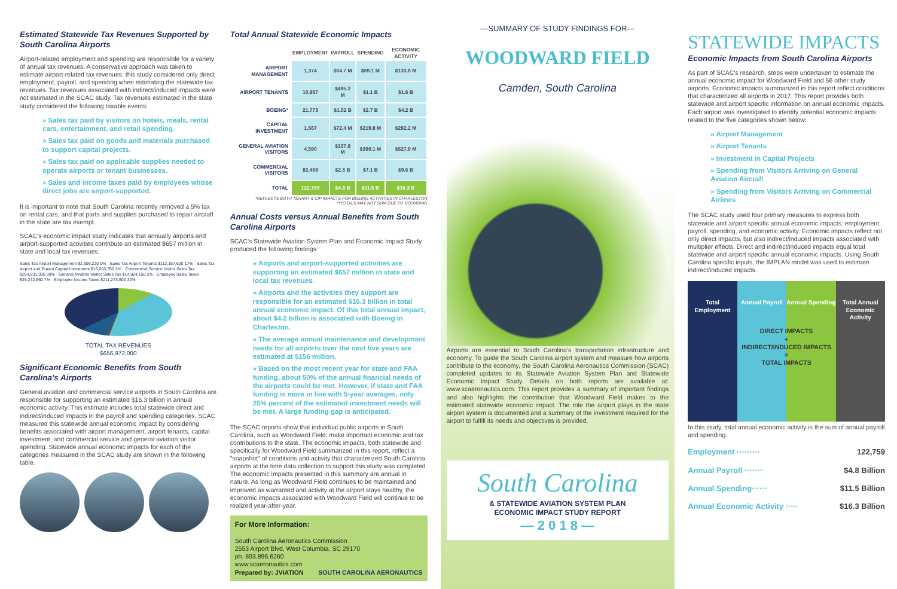Estimated Statewide Tax Revenues Supported by South Carolina Airports
Airport-related employment and spending are responsible for a variety of annual tax revenues. A conservative approach was taken to estimate airport-related tax revenues; this study considered only direct employment, payroll, and spending when estimating the statewide tax revenues. Tax revenues associated with indirect/induced impacts were not estimated in the SCAC study. Tax revenues estimated in the state study considered the following taxable events:
» Sales tax paid by visitors on hotels, meals, rental cars, entertainment, and retail spending.
» Sales tax paid on goods and materials purchased to support capital projects.
» Sales tax paid on applicable supplies needed to operate airports or tenant businesses.
» Sales and income taxes paid by employees whose direct jobs are airport-supported.
It is important to note that South Carolina recently removed a 5% tax on rental cars, and that parts and supplies purchased to repair aircraft in the state are tax exempt.
SCAC's economic impact study indicates that annually airports and airport-supported activities contribute an estimated $657 million in state and local tax revenues.
Sales Tax Airport Management $2,609,220 0% · Sales Tax Airport Tenants $112,157,620 17% · Sales Tax Airport and Tenant Capital Investment $16,003,350 3% · Commercial Service Visitor Sales Tax $254,831,300 39% · General Aviation Visitor Sales Tax $14,824,150 2% · Employee Sales Taxes $45,272,860 7% · Employee Income Taxes $211,273,500 32%
TOTAL TAX REVENUES
$656,972,000
Significant Economic Benefits from South Carolina's Airports
General aviation and commercial service airports in South Carolina are responsible for supporting an estimated $16.3 billion in annual economic activity. This estimate includes total statewide direct and indirect/induced impacts in the payroll and spending categories. SCAC measured this statewide annual economic impact by considering benefits associated with airport management, airport tenants, capital investment, and commercial service and general aviation visitor spending. Statewide annual economic impacts for each of the categories measured in the SCAC study are shown in the following table.
Total Annual Statewide Economic Impacts
| | EMPLOYMENT | PAYROLL | SPENDING | ECONOMIC ACTIVITY |
| --- | --- | --- | --- | --- |
| AIRPORT MANAGEMENT | 1,374 | $64.7 M | $69.1 M | $133.8 M |
| AIRPORT TENANTS | 10,987 | $495.2 M | $1.1 B | $1.6 B |
| BOEING* | 21,773 | $1.52 B | $2.7 B | $4.2 B |
| CAPITAL INVESTMENT | 1,567 | $72.4 M | $219.8 M | $292.2 M |
| GENERAL AVIATION VISITORS | 4,590 | $137.8 M | $390.1 M | $527.9 M |
| COMMERCIAL VISITORS | 82,468 | $2.5 B | $7.1 B | $9.6 B |
| TOTAL | 122,759 | $4.8 B | $11.5 B | $16.3 B |
*REFLECTS BOTH TENANT & CIP IMPACTS FOR BOEING ACTIVITIES IN CHARLESTON
**TOTALS MAY NOT SUM DUE TO ROUNDING
Annual Costs versus Annual Benefits from South Carolina Airports
SCAC's Statewide Aviation System Plan and Economic Impact Study produced the following findings:
» Airports and airport-supported activities are supporting an estimated $657 million in state and local tax revenues.
» Airports and the activities they support are responsible for an estimated $16.3 billion in total annual economic impact. Of this total annual impact, about $4.2 billion is associated with Boeing in Charleston.
» The average annual maintenance and development needs for all airports over the next five years are estimated at $156 million.
» Based on the most recent year for state and FAA funding, about 50% of the annual financial needs of the airports could be met. However, if state and FAA funding is more in line with 5-year averages, only 25% percent of the estimated investment needs will be met. A large funding gap is anticipated.
The SCAC reports show that individual public airports in South Carolina, such as Woodward Field, make important economic and tax contributions to the state. The economic impacts, both statewide and specifically for Woodward Field summarized in this report, reflect a "snapshot" of conditions and activity that characterized South Carolina airports at the time data collection to support this study was completed. The economic impacts presented in this summary are annual in nature. As long as Woodward Field continues to be maintained and improved as warranted and activity at the airport stays healthy, the economic impacts associated with Woodward Field will continue to be realized year-after-year.
For More Information:
South Carolina Aeronautics Commission
2553 Airport Blvd, West Columbia, SC 29170
ph. 803.896.6260
www.scaeronautics.com
Prepared by: JVIATION SOUTH CAROLINA AERONAUTICS
—SUMMARY OF STUDY FINDINGS FOR—
WOODWARD FIELD
Camden, South Carolina
Airports are essential to South Carolina's transportation infrastructure and economy. To guide the South Carolina airport system and measure how airports contribute to the economy, the South Carolina Aeronautics Commission (SCAC) completed updates to its Statewide Aviation System Plan and Statewide Economic Impact Study. Details on both reports are available at: www.scaeronautics.com. This report provides a summary of important findings and also highlights the contribution that Woodward Field makes to the estimated statewide economic impact. The role the airport plays in the state airport system is documented and a summary of the investment required for the airport to fulfill its needs and objectives is provided.
South Carolina
& STATEWIDE AVIATION SYSTEM PLAN
ECONOMIC IMPACT STUDY REPORT
— 2 0 1 8 —
STATEWIDE IMPACTS
Economic Impacts from South Carolina Airports
As part of SCAC's research, steps were undertaken to estimate the annual economic impact for Woodward Field and 56 other study airports. Economic impacts summarized in this report reflect conditions that characterized all airports in 2017. This report provides both statewide and airport specific information on annual economic impacts. Each airport was investigated to identify potential economic impacts related to the five categories shown below:
» Airport Management
» Airport Tenants
» Investment in Capital Projects
» Spending from Visitors Arriving on General Aviation Aircraft
» Spending from Visitors Arriving on Commercial Airlines
The SCAC study used four primary measures to express both statewide and airport specific annual economic impacts: employment, payroll, spending, and economic activity. Economic impacts reflect not only direct impacts, but also indirect/induced impacts associated with multiplier effects. Direct and indirect/induced impacts equal total statewide and airport specific annual economic impacts. Using South Carolina specific inputs, the IMPLAN model was used to estimate indirect/induced impacts.
Total Employment Annual Payroll Annual Spending Total Annual Economic Activity
DIRECT IMPACTS
+
INDIRECT/INDUCED IMPACTS
=
TOTAL IMPACTS
In this study, total annual economic activity is the sum of annual payroll and spending.
Employment ········· 122,759
Annual Payroll ······· $4.8 Billion
Annual Spending······ $11.5 Billion
Annual Economic Activity ····· $16.3 Billion